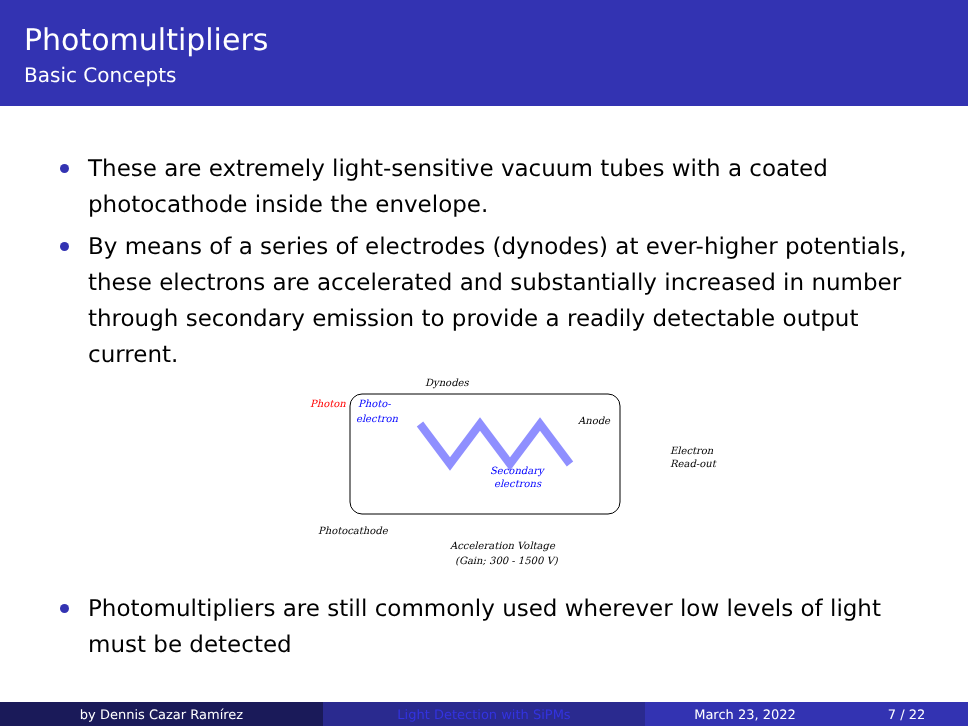Photomultipliers
Basic Concepts
These are extremely light-sensitive vacuum tubes with a coated photocathode inside the envelope.
By means of a series of electrodes (dynodes) at ever-higher potentials, these electrons are accelerated and substantially increased in number through secondary emission to provide a readily detectable output current.
Dynodes
Photon
Photo-
electron
Anode
Electron
Read-out
Secondary
electrons
Photocathode
Acceleration Voltage
(Gain; 300 - 1500 V)
Photomultipliers are still commonly used wherever low levels of light must be detected
by Dennis Cazar Ramírez Light Detection with SiPMs March 23, 2022 7 / 22